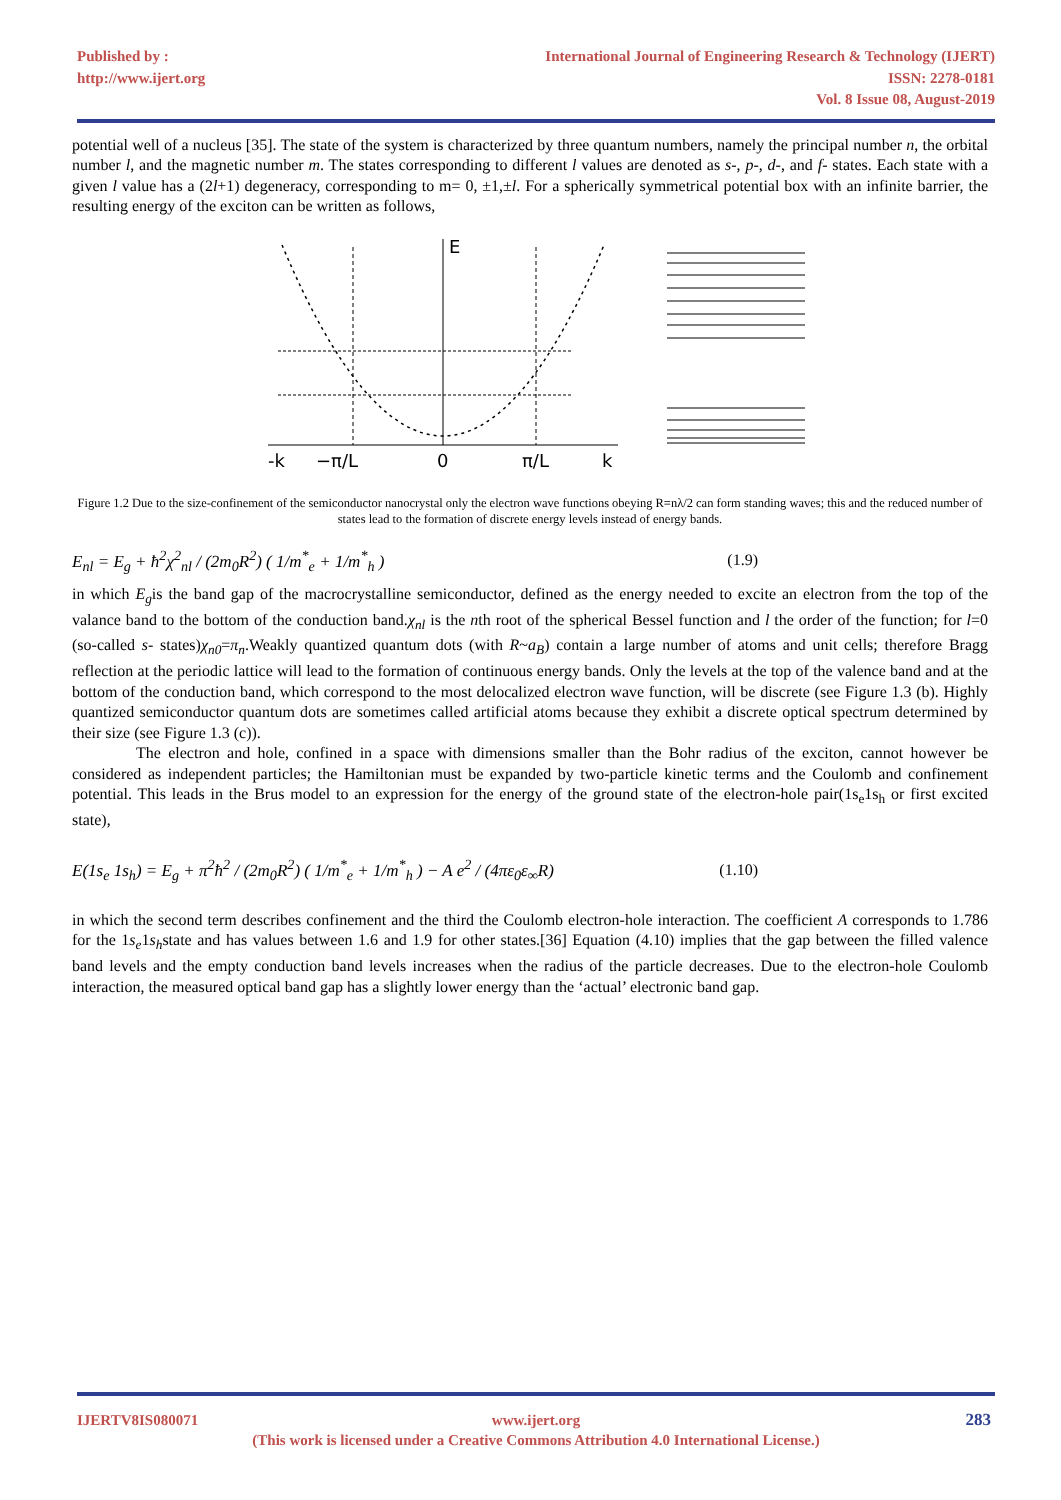Published by :
http://www.ijert.org
International Journal of Engineering Research & Technology (IJERT)
ISSN: 2278-0181
Vol. 8 Issue 08, August-2019
potential well of a nucleus [35]. The state of the system is characterized by three quantum numbers, namely the principal number n, the orbital number l, and the magnetic number m. The states corresponding to different l values are denoted as s-, p-, d-, and f- states. Each state with a given l value has a (2l+1) degeneracy, corresponding to m= 0, ±1,±l. For a spherically symmetrical potential box with an infinite barrier, the resulting energy of the exciton can be written as follows,
E
-k
−π/L
0
π/L
k
Figure 1.2 Due to the size-confinement of the semiconductor nanocrystal only the electron wave functions obeying R=nλ/2 can form standing waves; this and the reduced number of states lead to the formation of discrete energy levels instead of energy bands.
E<sub>nl</sub> = E<sub>g</sub> + ħ<sup>2</sup>χ<sup>2</sup><sub>nl</sub> / (2m<sub>0</sub>R<sup>2</sup>) ( 1/m<sup>*</sup><sub>e</sub> + 1/m<sup>*</sup><sub>h</sub> ) (1.9)
in which E<sub>g</sub>is the band gap of the macrocrystalline semiconductor, defined as the energy needed to excite an electron from the top of the valance band to the bottom of the conduction band.χ<sub>nl</sub> is the nth root of the spherical Bessel function and l the order of the function; for l=0 (so-called s- states)χ<sub>n0</sub>=π<sub>n</sub>.Weakly quantized quantum dots (with R~a<sub>B</sub>) contain a large number of atoms and unit cells; therefore Bragg reflection at the periodic lattice will lead to the formation of continuous energy bands. Only the levels at the top of the valence band and at the bottom of the conduction band, which correspond to the most delocalized electron wave function, will be discrete (see Figure 1.3 (b). Highly quantized semiconductor quantum dots are sometimes called artificial atoms because they exhibit a discrete optical spectrum determined by their size (see Figure 1.3 (c)).
The electron and hole, confined in a space with dimensions smaller than the Bohr radius of the exciton, cannot however be considered as independent particles; the Hamiltonian must be expanded by two-particle kinetic terms and the Coulomb and confinement potential. This leads in the Brus model to an expression for the energy of the ground state of the electron-hole pair(1s<sub>e</sub>1s<sub>h</sub> or first excited state),
E(1s<sub>e</sub> 1s<sub>h</sub>) = E<sub>g</sub> + π<sup>2</sup>ħ<sup>2</sup> / (2m<sub>0</sub>R<sup>2</sup>) ( 1/m<sup>*</sup><sub>e</sub> + 1/m<sup>*</sup><sub>h</sub> ) − A e<sup>2</sup> / (4πε<sub>0</sub>ε<sub>∞</sub>R) (1.10)
in which the second term describes confinement and the third the Coulomb electron-hole interaction. The coefficient A corresponds to 1.786 for the 1s<sub>e</sub>1s<sub>h</sub>state and has values between 1.6 and 1.9 for other states.[36] Equation (4.10) implies that the gap between the filled valence band levels and the empty conduction band levels increases when the radius of the particle decreases. Due to the electron-hole Coulomb interaction, the measured optical band gap has a slightly lower energy than the ‘actual’ electronic band gap.
IJERTV8IS080071 www.ijert.org
(This work is licensed under a Creative Commons Attribution 4.0 International License.)
283